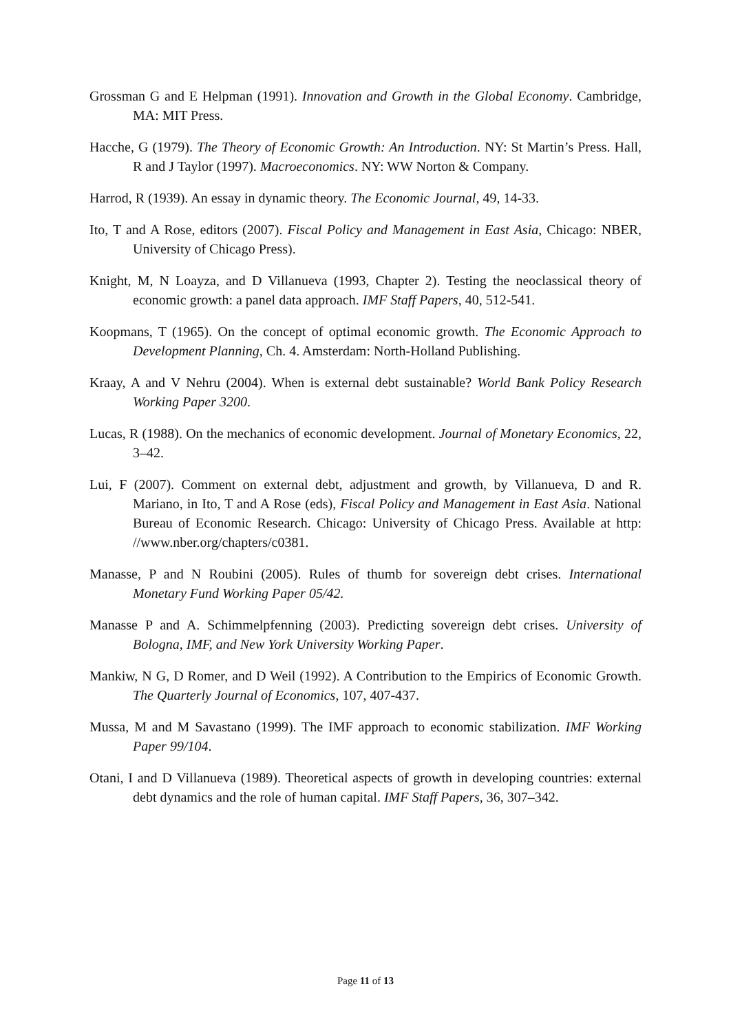Grossman G and E Helpman (1991). Innovation and Growth in the Global Economy. Cambridge, MA: MIT Press.
Hacche, G (1979). The Theory of Economic Growth: An Introduction. NY: St Martin’s Press. Hall, R and J Taylor (1997). Macroeconomics. NY: WW Norton & Company.
Harrod, R (1939). An essay in dynamic theory. The Economic Journal, 49, 14-33.
Ito, T and A Rose, editors (2007). Fiscal Policy and Management in East Asia, Chicago: NBER, University of Chicago Press).
Knight, M, N Loayza, and D Villanueva (1993, Chapter 2). Testing the neoclassical theory of economic growth: a panel data approach. IMF Staff Papers, 40, 512-541.
Koopmans, T (1965). On the concept of optimal economic growth. The Economic Approach to Development Planning, Ch. 4. Amsterdam: North-Holland Publishing.
Kraay, A and V Nehru (2004). When is external debt sustainable? World Bank Policy Research Working Paper 3200.
Lucas, R (1988). On the mechanics of economic development. Journal of Monetary Economics, 22, 3–42.
Lui, F (2007). Comment on external debt, adjustment and growth, by Villanueva, D and R. Mariano, in Ito, T and A Rose (eds), Fiscal Policy and Management in East Asia. National Bureau of Economic Research. Chicago: University of Chicago Press. Available at http: //www.nber.org/chapters/c0381.
Manasse, P and N Roubini (2005). Rules of thumb for sovereign debt crises. International Monetary Fund Working Paper 05/42.
Manasse P and A. Schimmelpfenning (2003). Predicting sovereign debt crises. University of Bologna, IMF, and New York University Working Paper.
Mankiw, N G, D Romer, and D Weil (1992). A Contribution to the Empirics of Economic Growth. The Quarterly Journal of Economics, 107, 407-437.
Mussa, M and M Savastano (1999). The IMF approach to economic stabilization. IMF Working Paper 99/104.
Otani, I and D Villanueva (1989). Theoretical aspects of growth in developing countries: external debt dynamics and the role of human capital. IMF Staff Papers, 36, 307–342.
Page 11 of 13